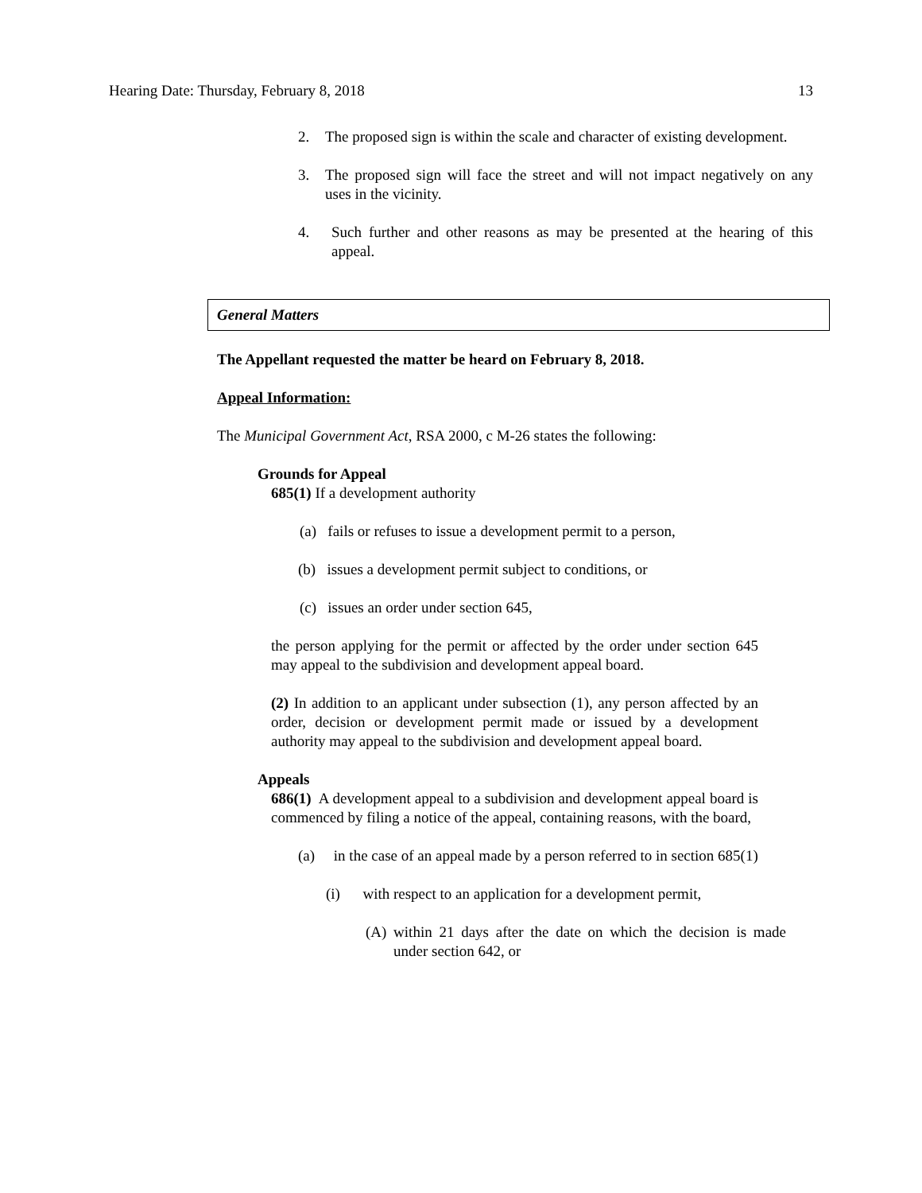Hearing Date: Thursday, February 8, 2018 13
2. The proposed sign is within the scale and character of existing development.
3. The proposed sign will face the street and will not impact negatively on any uses in the vicinity.
4. Such further and other reasons as may be presented at the hearing of this appeal.
General Matters
The Appellant requested the matter be heard on February 8, 2018.
Appeal Information:
The Municipal Government Act, RSA 2000, c M-26 states the following:
Grounds for Appeal
685(1) If a development authority
(a) fails or refuses to issue a development permit to a person,
(b) issues a development permit subject to conditions, or
(c) issues an order under section 645,
the person applying for the permit or affected by the order under section 645 may appeal to the subdivision and development appeal board.
(2) In addition to an applicant under subsection (1), any person affected by an order, decision or development permit made or issued by a development authority may appeal to the subdivision and development appeal board.
Appeals
686(1) A development appeal to a subdivision and development appeal board is commenced by filing a notice of the appeal, containing reasons, with the board,
(a) in the case of an appeal made by a person referred to in section 685(1)
(i) with respect to an application for a development permit,
(A) within 21 days after the date on which the decision is made under section 642, or